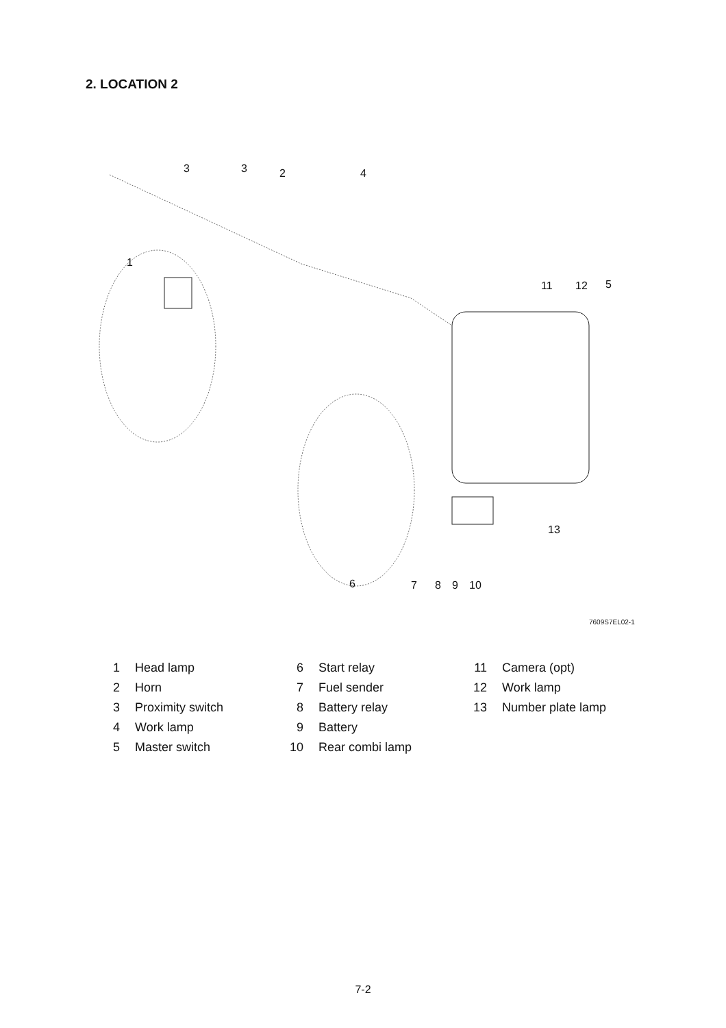2. LOCATION 2
3
3
2
4
1
11
12
5
13
6
7
8
9
10
7609S7EL02-1
| 1 | Head lamp | 6 | Start relay | 11 | Camera (opt) |
| 2 | Horn | 7 | Fuel sender | 12 | Work lamp |
| 3 | Proximity switch | 8 | Battery relay | 13 | Number plate lamp |
| 4 | Work lamp | 9 | Battery | | |
| 5 | Master switch | 10 | Rear combi lamp | | |
7-2